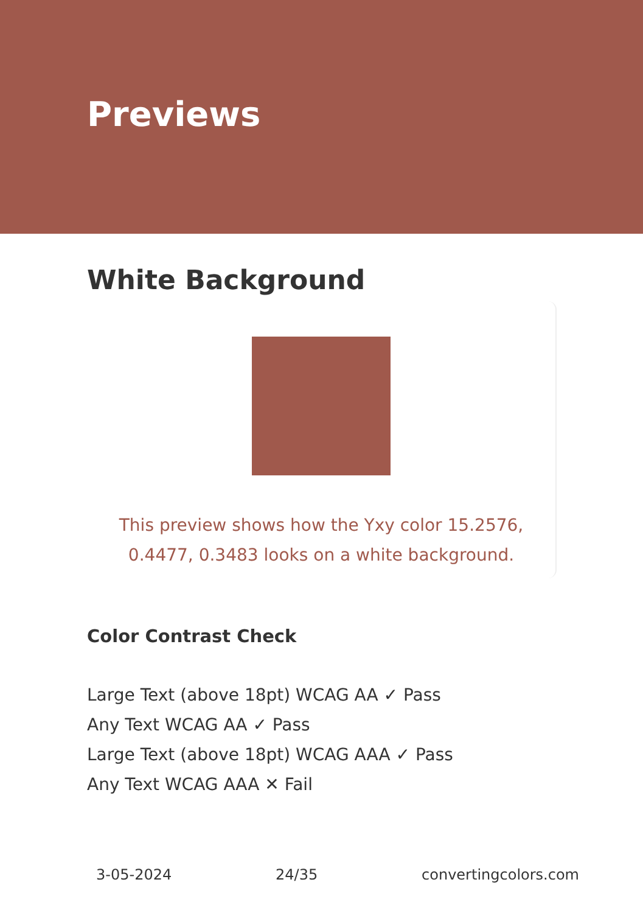Previews
White Background
This preview shows how the Yxy color 15.2576, 0.4477, 0.3483 looks on a white background.
Color Contrast Check
Large Text (above 18pt) WCAG AA ✓ Pass
Any Text WCAG AA ✓ Pass
Large Text (above 18pt) WCAG AAA ✓ Pass
Any Text WCAG AAA ✕ Fail
3-05-2024 24/35 convertingcolors.com